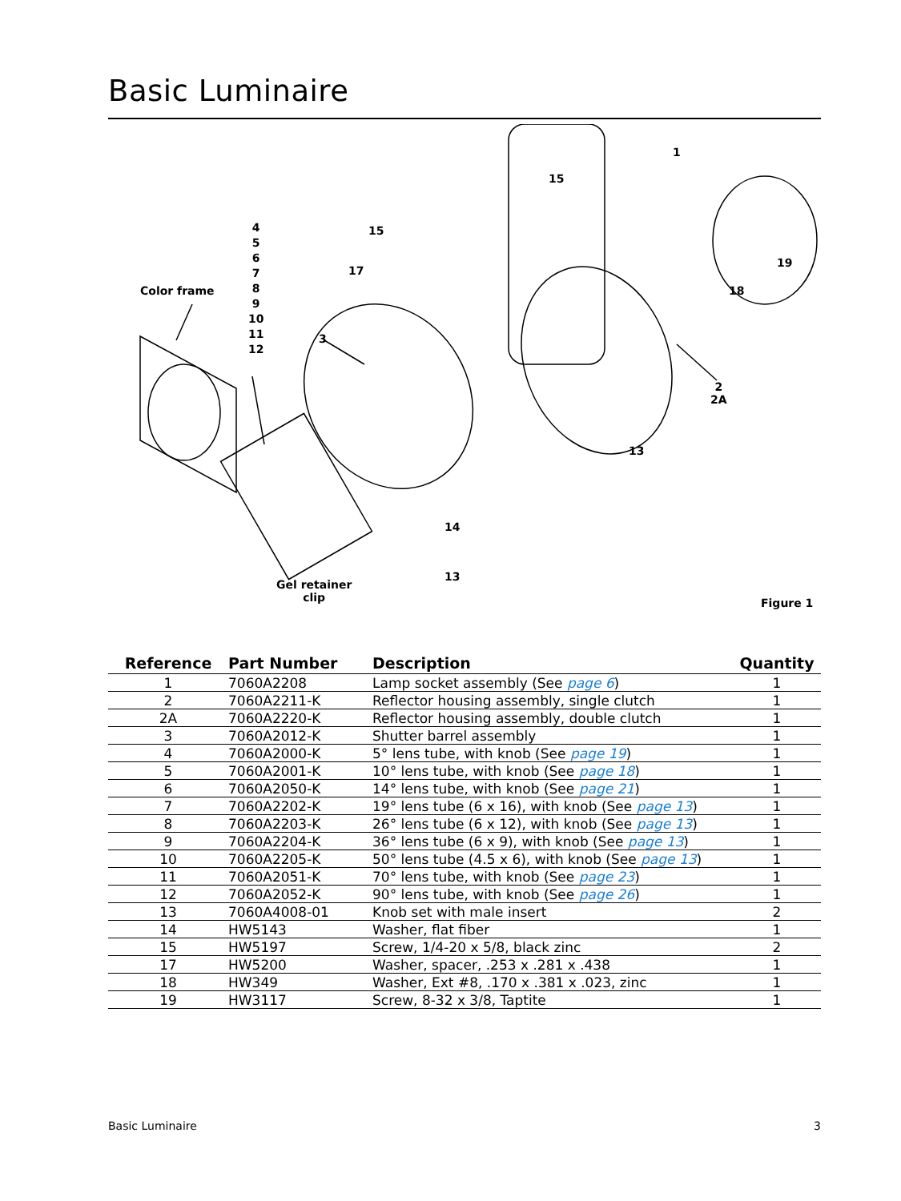Basic Luminaire
Color frame
4
5
6
7
8
9
10
11
12
15
17
3
15
1
19
18
2
2A
13
14
13
Gel retainer
clip
Figure 1
| Reference | Part Number | Description | Quantity |
| --- | --- | --- | --- |
| 1 | 7060A2208 | Lamp socket assembly (See page 6 ) | 1 |
| 2 | 7060A2211-K | Reflector housing assembly, single clutch | 1 |
| 2A | 7060A2220-K | Reflector housing assembly, double clutch | 1 |
| 3 | 7060A2012-K | Shutter barrel assembly | 1 |
| 4 | 7060A2000-K | 5° lens tube, with knob (See page 19 ) | 1 |
| 5 | 7060A2001-K | 10° lens tube, with knob (See page 18 ) | 1 |
| 6 | 7060A2050-K | 14° lens tube, with knob (See page 21 ) | 1 |
| 7 | 7060A2202-K | 19° lens tube (6 x 16), with knob (See page 13 ) | 1 |
| 8 | 7060A2203-K | 26° lens tube (6 x 12), with knob (See page 13 ) | 1 |
| 9 | 7060A2204-K | 36° lens tube (6 x 9), with knob (See page 13 ) | 1 |
| 10 | 7060A2205-K | 50° lens tube (4.5 x 6), with knob (See page 13 ) | 1 |
| 11 | 7060A2051-K | 70° lens tube, with knob (See page 23 ) | 1 |
| 12 | 7060A2052-K | 90° lens tube, with knob (See page 26 ) | 1 |
| 13 | 7060A4008-01 | Knob set with male insert | 2 |
| 14 | HW5143 | Washer, flat fiber | 1 |
| 15 | HW5197 | Screw, 1/4-20 x 5/8, black zinc | 2 |
| 17 | HW5200 | Washer, spacer, .253 x .281 x .438 | 1 |
| 18 | HW349 | Washer, Ext #8, .170 x .381 x .023, zinc | 1 |
| 19 | HW3117 | Screw, 8-32 x 3/8, Taptite | 1 |
Basic Luminaire 3